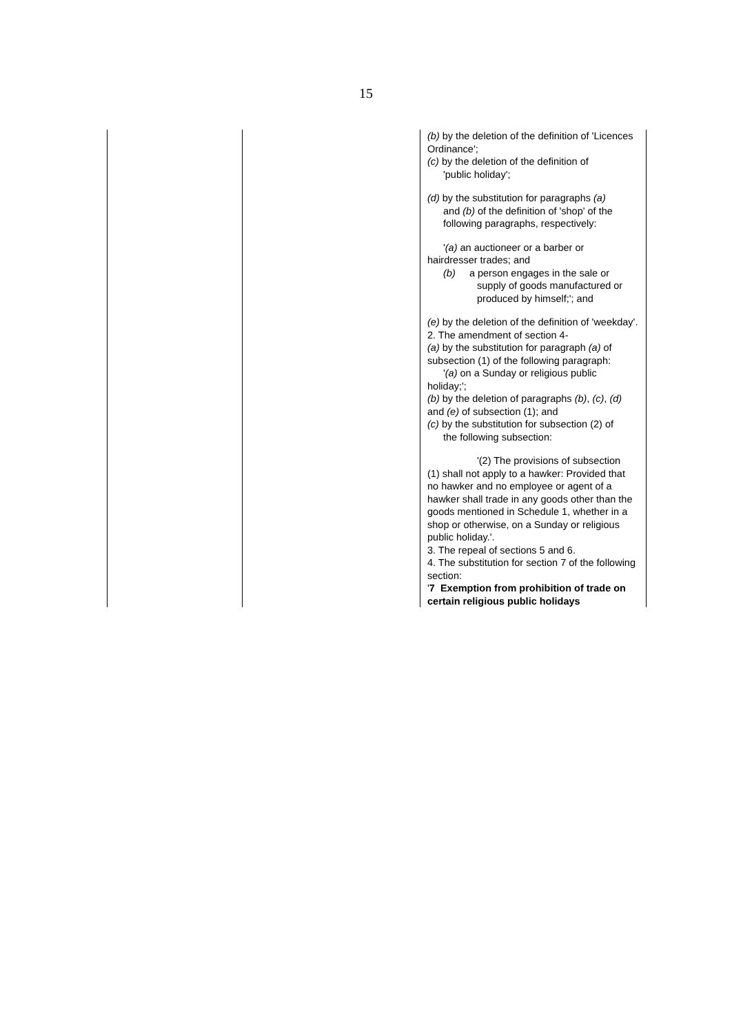15
| | | (b) by the deletion of the definition of 'Licences Ordinance'; (c) by the deletion of the definition of 'public holiday'; (d) by the substitution for paragraphs (a) and (b) of the definition of 'shop' of the following paragraphs, respectively: ' (a) an auctioneer or a barber or hairdresser trades; and (b) a person engages in the sale or supply of goods manufactured or produced by himself;'; and (e) by the deletion of the definition of 'weekday'. 2. The amendment of section 4- (a) by the substitution for paragraph (a) of subsection (1) of the following paragraph: ' (a) on a Sunday or religious public holiday;'; (b) by the deletion of paragraphs (b) , (c) , (d) and (e) of subsection (1); and (c) by the substitution for subsection (2) of the following subsection: '(2) The provisions of subsection (1) shall not apply to a hawker: Provided that no hawker and no employee or agent of a hawker shall trade in any goods other than the goods mentioned in Schedule 1, whether in a shop or otherwise, on a Sunday or religious public holiday.'. 3. The repeal of sections 5 and 6. 4. The substitution for section 7 of the following section: ' 7 Exemption from prohibition of trade on certain religious public holidays |